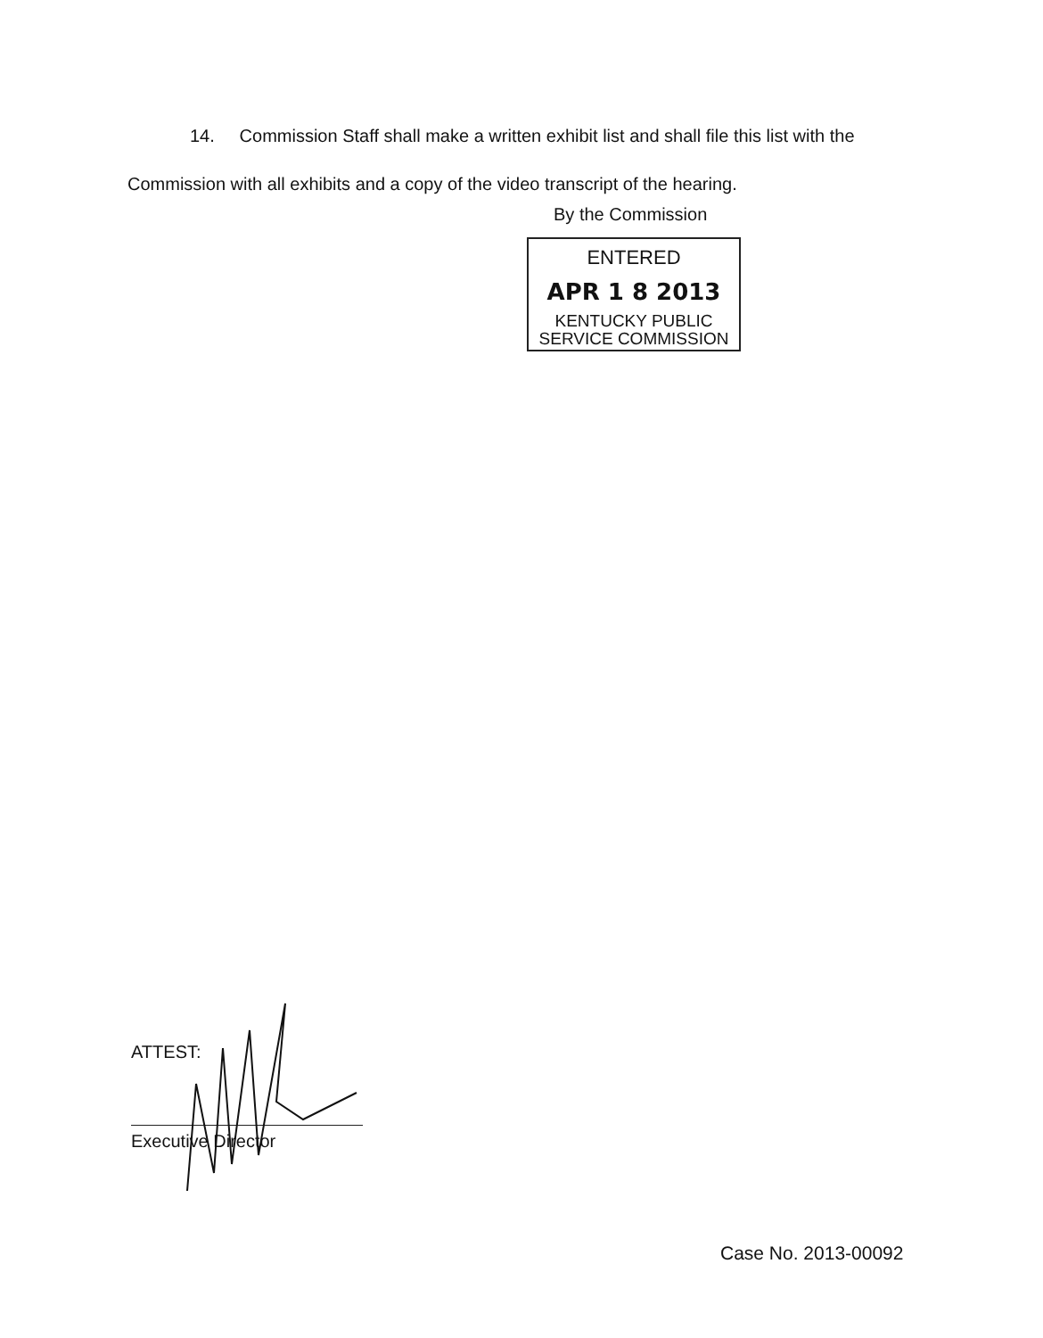14. Commission Staff shall make a written exhibit list and shall file this list with the Commission with all exhibits and a copy of the video transcript of the hearing.
By the Commission
ENTERED
APR 1 8 2013
KENTUCKY PUBLIC
SERVICE COMMISSION
ATTEST:
Executive Director
Case No. 2013-00092